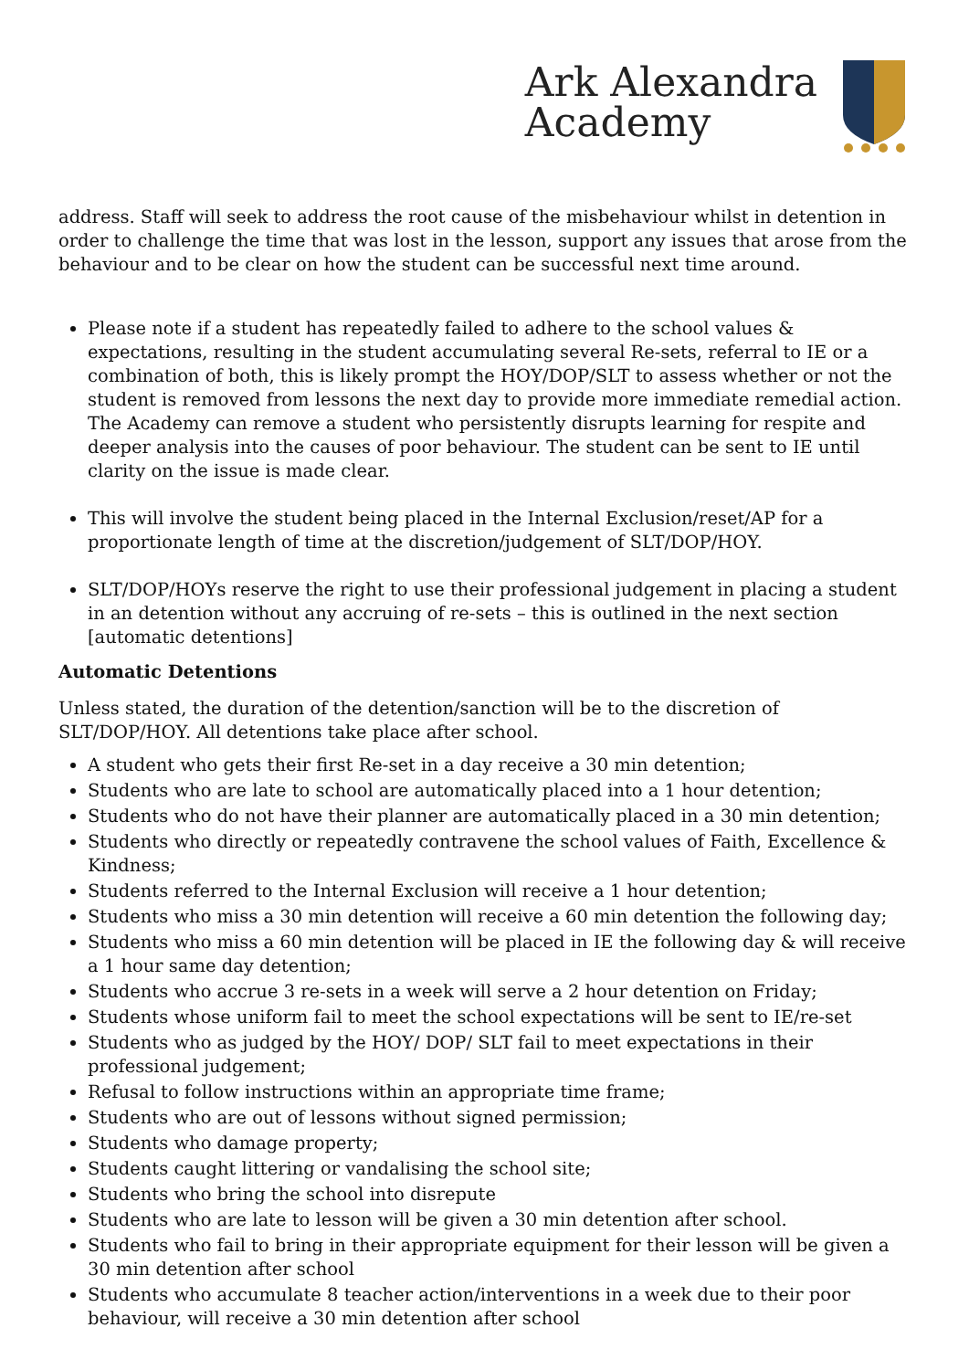Ark Alexandra
Academy
address. Staff will seek to address the root cause of the misbehaviour whilst in detention in order to challenge the time that was lost in the lesson, support any issues that arose from the behaviour and to be clear on how the student can be successful next time around.
Please note if a student has repeatedly failed to adhere to the school values & expectations, resulting in the student accumulating several Re-sets, referral to IE or a combination of both, this is likely prompt the HOY/DOP/SLT to assess whether or not the student is removed from lessons the next day to provide more immediate remedial action. The Academy can remove a student who persistently disrupts learning for respite and deeper analysis into the causes of poor behaviour. The student can be sent to IE until clarity on the issue is made clear.
This will involve the student being placed in the Internal Exclusion/reset/AP for a proportionate length of time at the discretion/judgement of SLT/DOP/HOY.
SLT/DOP/HOYs reserve the right to use their professional judgement in placing a student in an detention without any accruing of re-sets – this is outlined in the next section [automatic detentions]
Automatic Detentions
Unless stated, the duration of the detention/sanction will be to the discretion of SLT/DOP/HOY. All detentions take place after school.
A student who gets their first Re-set in a day receive a 30 min detention;
Students who are late to school are automatically placed into a 1 hour detention;
Students who do not have their planner are automatically placed in a 30 min detention;
Students who directly or repeatedly contravene the school values of Faith, Excellence & Kindness;
Students referred to the Internal Exclusion will receive a 1 hour detention;
Students who miss a 30 min detention will receive a 60 min detention the following day;
Students who miss a 60 min detention will be placed in IE the following day & will receive a 1 hour same day detention;
Students who accrue 3 re-sets in a week will serve a 2 hour detention on Friday;
Students whose uniform fail to meet the school expectations will be sent to IE/re-set
Students who as judged by the HOY/ DOP/ SLT fail to meet expectations in their professional judgement;
Refusal to follow instructions within an appropriate time frame;
Students who are out of lessons without signed permission;
Students who damage property;
Students caught littering or vandalising the school site;
Students who bring the school into disrepute
Students who are late to lesson will be given a 30 min detention after school.
Students who fail to bring in their appropriate equipment for their lesson will be given a 30 min detention after school
Students who accumulate 8 teacher action/interventions in a week due to their poor behaviour, will receive a 30 min detention after school